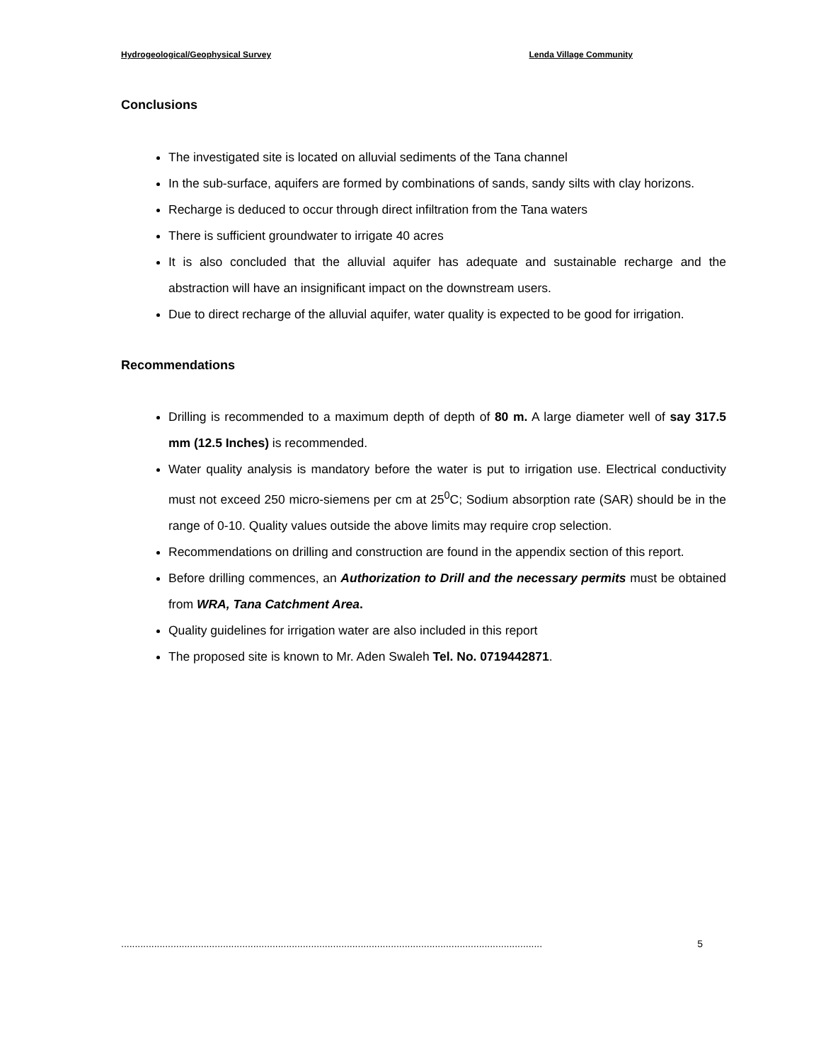Hydrogeological/Geophysical Survey Lenda Village Community
Conclusions
The investigated site is located on alluvial sediments of the Tana channel
In the sub-surface, aquifers are formed by combinations of sands, sandy silts with clay horizons.
Recharge is deduced to occur through direct infiltration from the Tana waters
There is sufficient groundwater to irrigate 40 acres
It is also concluded that the alluvial aquifer has adequate and sustainable recharge and the abstraction will have an insignificant impact on the downstream users.
Due to direct recharge of the alluvial aquifer, water quality is expected to be good for irrigation.
Recommendations
Drilling is recommended to a maximum depth of depth of 80 m. A large diameter well of say 317.5 mm (12.5 Inches) is recommended.
Water quality analysis is mandatory before the water is put to irrigation use. Electrical conductivity must not exceed 250 micro-siemens per cm at 25<sup>0</sup>C; Sodium absorption rate (SAR) should be in the range of 0-10. Quality values outside the above limits may require crop selection.
Recommendations on drilling and construction are found in the appendix section of this report.
Before drilling commences, an Authorization to Drill and the necessary permits must be obtained from WRA, Tana Catchment Area.
Quality guidelines for irrigation water are also included in this report
The proposed site is known to Mr. Aden Swaleh Tel. No. 0719442871.
......................................................................................................................................................... 5